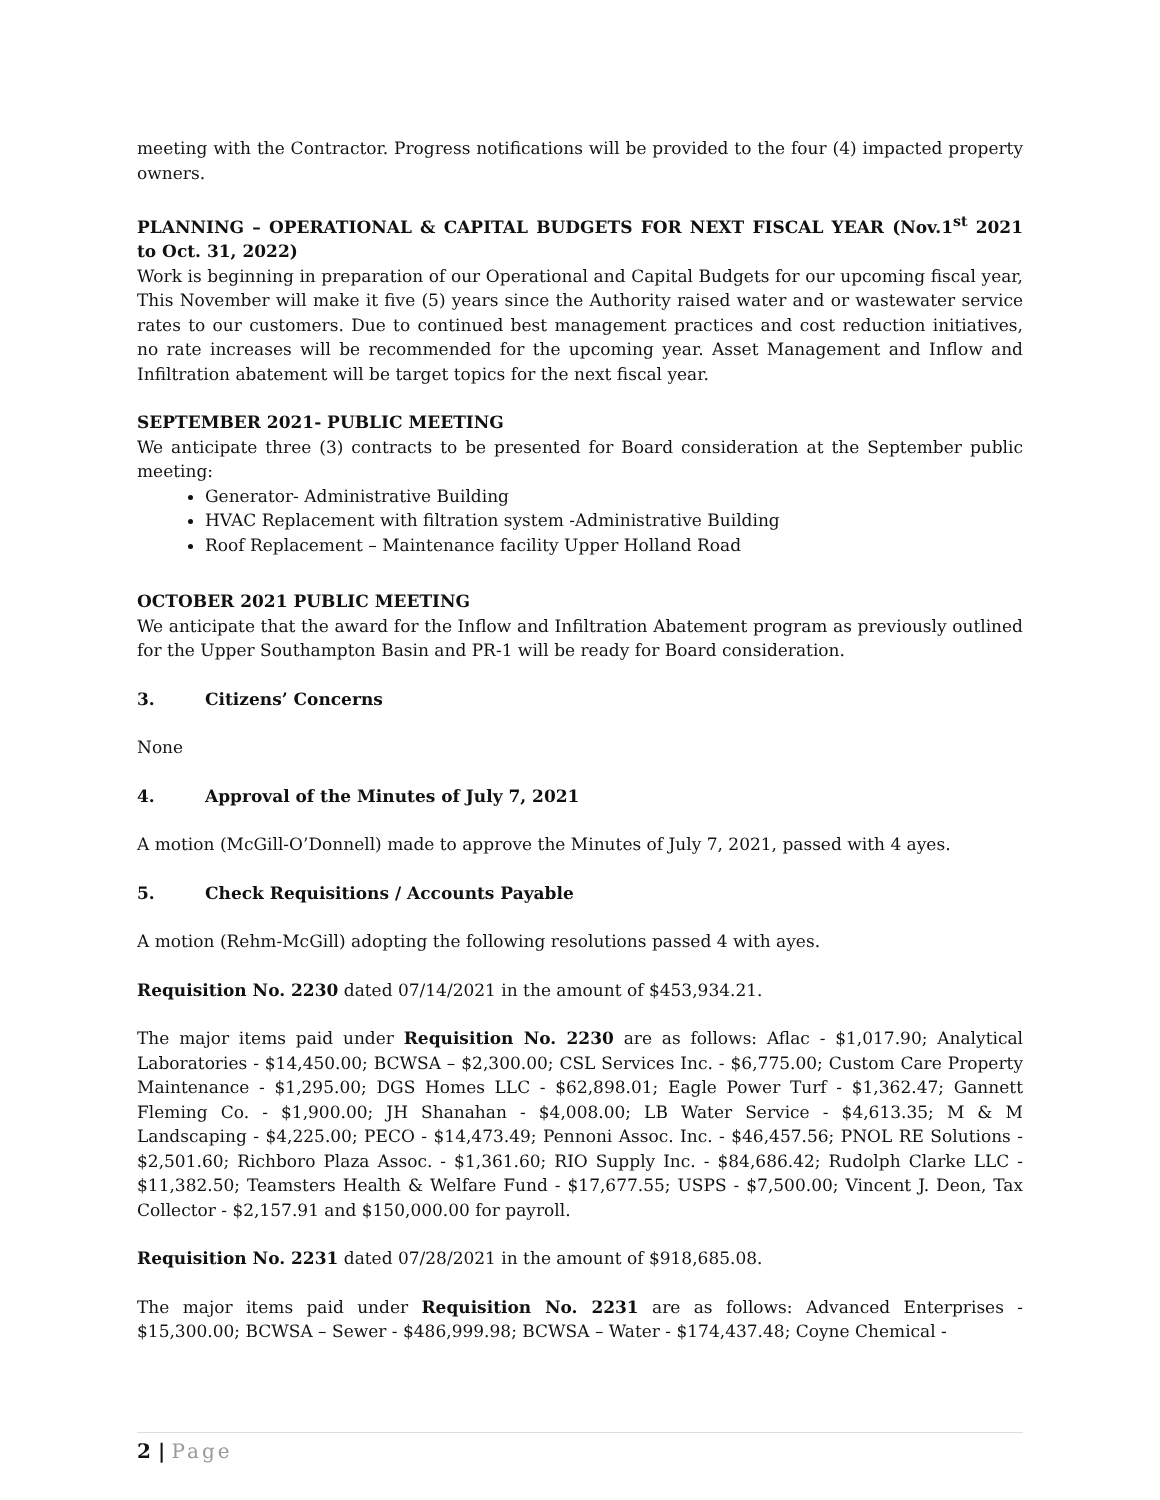meeting with the Contractor. Progress notifications will be provided to the four (4) impacted property owners.
PLANNING – OPERATIONAL & CAPITAL BUDGETS FOR NEXT FISCAL YEAR (Nov.1<sup>st</sup> 2021 to Oct. 31, 2022)
Work is beginning in preparation of our Operational and Capital Budgets for our upcoming fiscal year, This November will make it five (5) years since the Authority raised water and or wastewater service rates to our customers. Due to continued best management practices and cost reduction initiatives, no rate increases will be recommended for the upcoming year. Asset Management and Inflow and Infiltration abatement will be target topics for the next fiscal year.
SEPTEMBER 2021- PUBLIC MEETING
We anticipate three (3) contracts to be presented for Board consideration at the September public meeting:
Generator- Administrative Building
HVAC Replacement with filtration system -Administrative Building
Roof Replacement – Maintenance facility Upper Holland Road
OCTOBER 2021 PUBLIC MEETING
We anticipate that the award for the Inflow and Infiltration Abatement program as previously outlined for the Upper Southampton Basin and PR-1 will be ready for Board consideration.
3. Citizens’ Concerns
None
4. Approval of the Minutes of July 7, 2021
A motion (McGill-O’Donnell) made to approve the Minutes of July 7, 2021, passed with 4 ayes.
5. Check Requisitions / Accounts Payable
A motion (Rehm-McGill) adopting the following resolutions passed 4 with ayes.
Requisition No. 2230 dated 07/14/2021 in the amount of $453,934.21.
The major items paid under Requisition No. 2230 are as follows: Aflac - $1,017.90; Analytical Laboratories - $14,450.00; BCWSA – $2,300.00; CSL Services Inc. - $6,775.00; Custom Care Property Maintenance - $1,295.00; DGS Homes LLC - $62,898.01; Eagle Power Turf - $1,362.47; Gannett Fleming Co. - $1,900.00; JH Shanahan - $4,008.00; LB Water Service - $4,613.35; M & M Landscaping - $4,225.00; PECO - $14,473.49; Pennoni Assoc. Inc. - $46,457.56; PNOL RE Solutions - $2,501.60; Richboro Plaza Assoc. - $1,361.60; RIO Supply Inc. - $84,686.42; Rudolph Clarke LLC - $11,382.50; Teamsters Health & Welfare Fund - $17,677.55; USPS - $7,500.00; Vincent J. Deon, Tax Collector - $2,157.91 and $150,000.00 for payroll.
Requisition No. 2231 dated 07/28/2021 in the amount of $918,685.08.
The major items paid under Requisition No. 2231 are as follows: Advanced Enterprises - $15,300.00; BCWSA – Sewer - $486,999.98; BCWSA – Water - $174,437.48; Coyne Chemical -
2 | Page